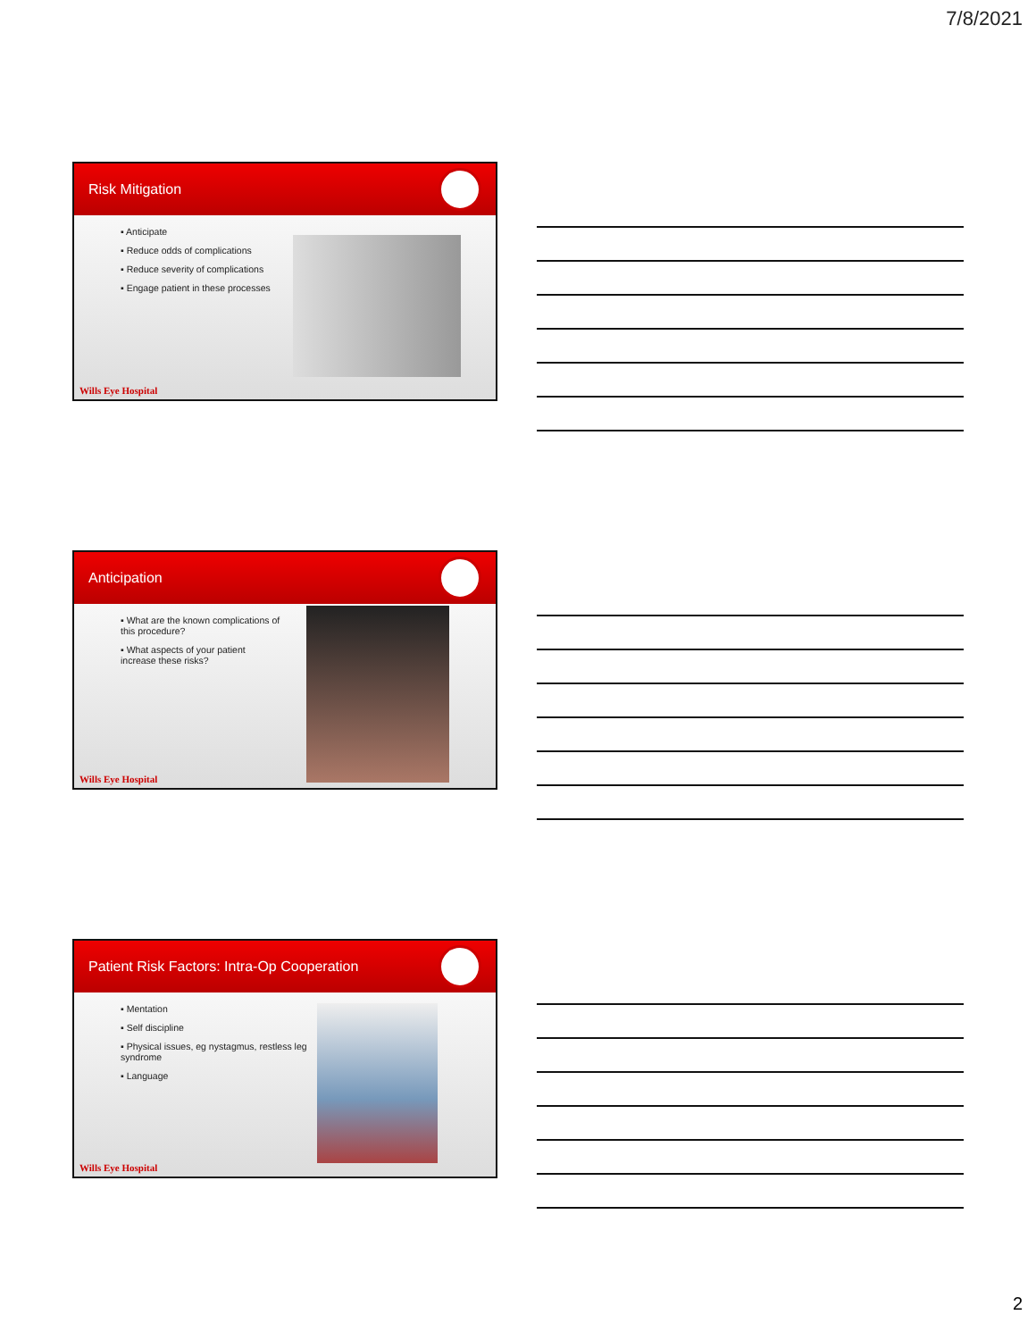7/8/2021
Risk Mitigation
▪ Anticipate
▪ Reduce odds of complications
▪ Reduce severity of complications
▪ Engage patient in these processes
Wills Eye Hospital
Anticipation
▪ What are the known complications of this procedure?
▪ What aspects of your patient increase these risks?
Wills Eye Hospital
Patient Risk Factors: Intra-Op Cooperation
▪ Mentation
▪ Self discipline
▪ Physical issues, eg nystagmus, restless leg syndrome
▪ Language
Wills Eye Hospital
2